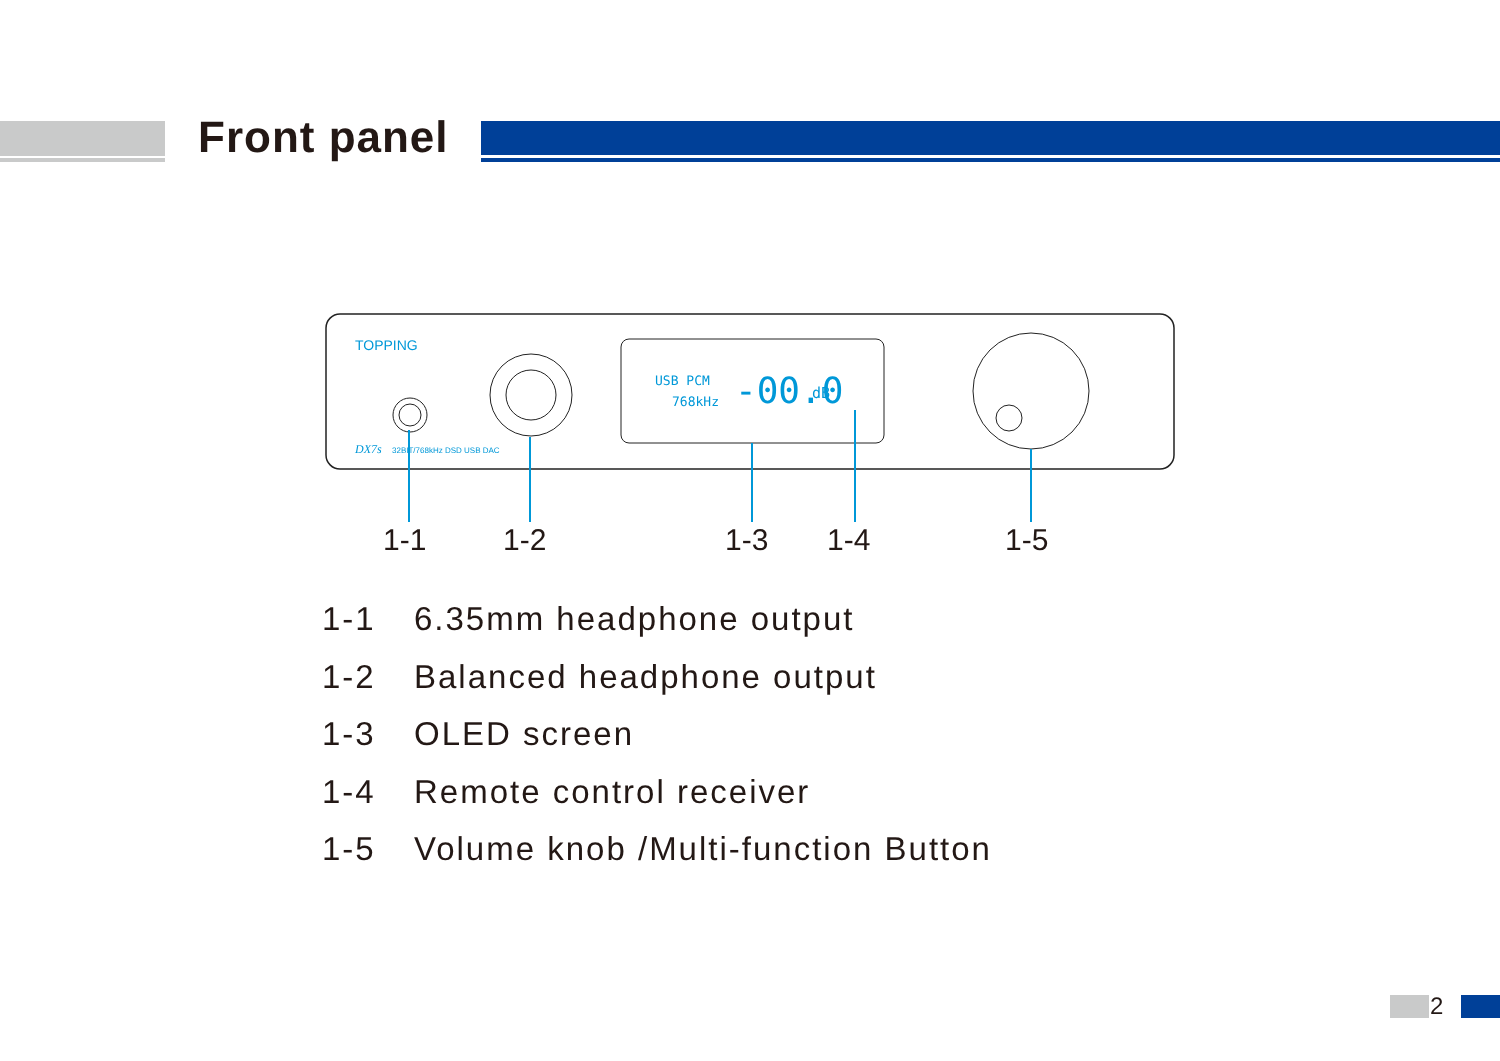Front panel
TOPPING
DX7s
32BIT/768kHz DSD USB DAC
USB PCM
768kHz
-00.0
dB
1-1
1-2
1-3
1-4
1-5
1-1 6.35mm headphone output
1-2 Balanced headphone output
1-3 OLED screen
1-4 Remote control receiver
1-5 Volume knob /Multi-function Button
2